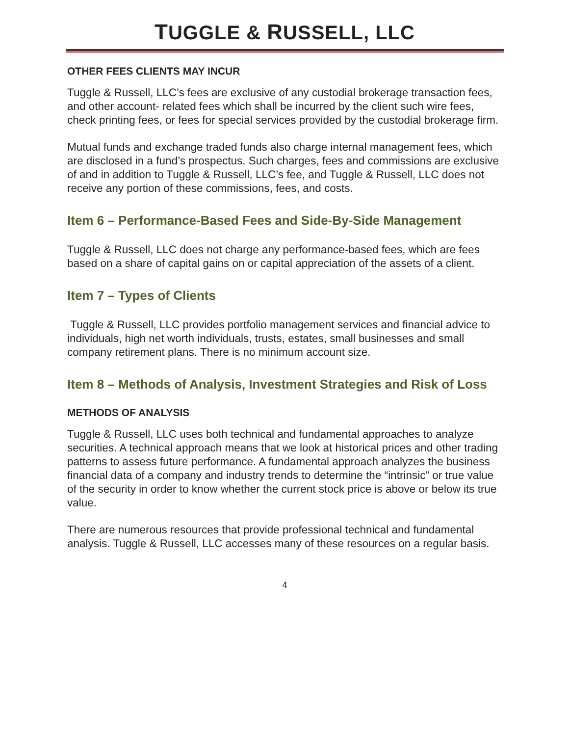TUGGLE & RUSSELL, LLC
OTHER FEES CLIENTS MAY INCUR
Tuggle & Russell, LLC’s fees are exclusive of any custodial brokerage transaction fees, and other account- related fees which shall be incurred by the client such wire fees, check printing fees, or fees for special services provided by the custodial brokerage firm.
Mutual funds and exchange traded funds also charge internal management fees, which are disclosed in a fund’s prospectus. Such charges, fees and commissions are exclusive of and in addition to Tuggle & Russell, LLC’s fee, and Tuggle & Russell, LLC does not receive any portion of these commissions, fees, and costs.
Item 6 – Performance-Based Fees and Side-By-Side Management
Tuggle & Russell, LLC does not charge any performance-based fees, which are fees based on a share of capital gains on or capital appreciation of the assets of a client.
Item 7 – Types of Clients
Tuggle & Russell, LLC provides portfolio management services and financial advice to individuals, high net worth individuals, trusts, estates, small businesses and small company retirement plans. There is no minimum account size.
Item 8 – Methods of Analysis, Investment Strategies and Risk of Loss
METHODS OF ANALYSIS
Tuggle & Russell, LLC uses both technical and fundamental approaches to analyze securities. A technical approach means that we look at historical prices and other trading patterns to assess future performance. A fundamental approach analyzes the business financial data of a company and industry trends to determine the “intrinsic” or true value of the security in order to know whether the current stock price is above or below its true value.
There are numerous resources that provide professional technical and fundamental analysis. Tuggle & Russell, LLC accesses many of these resources on a regular basis.
4